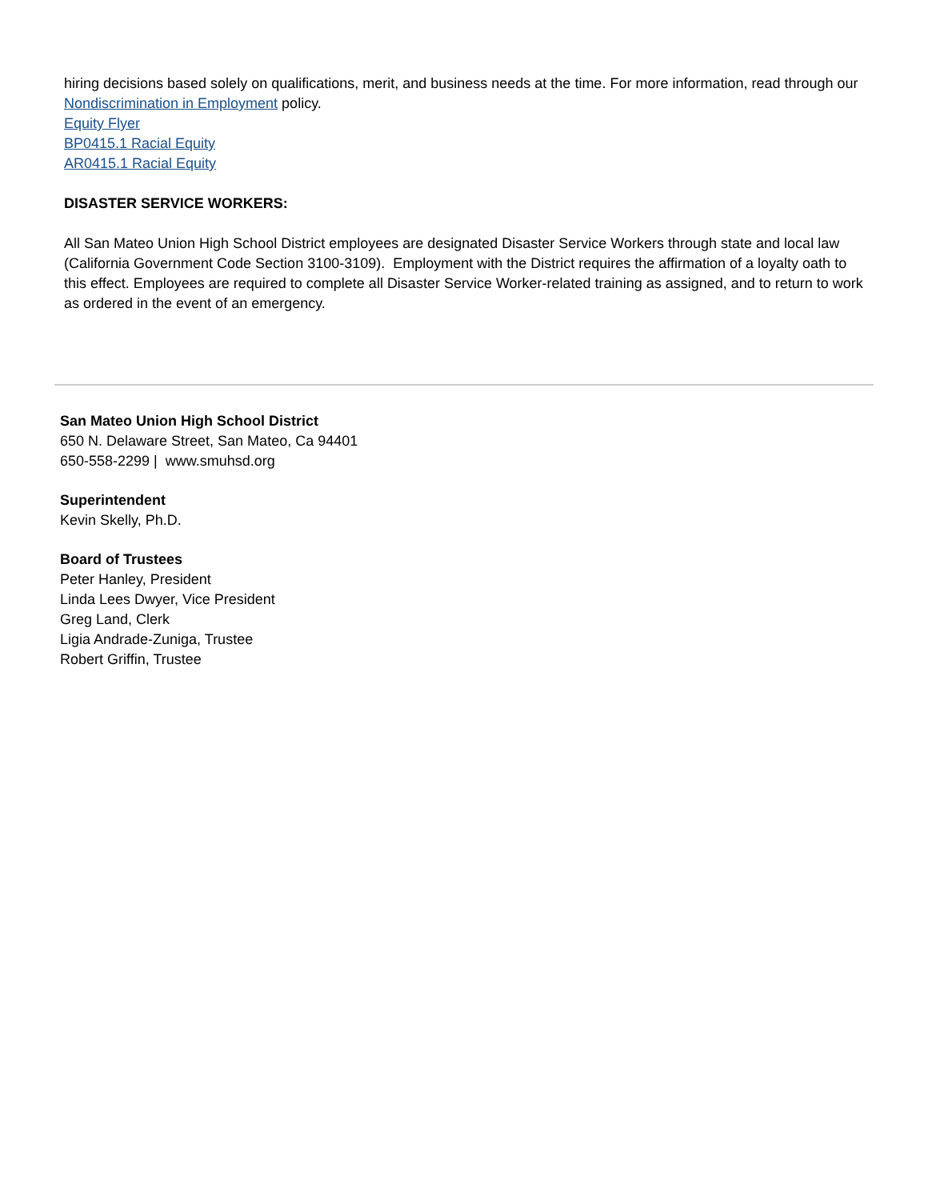hiring decisions based solely on qualifications, merit, and business needs at the time. For more information, read through our Nondiscrimination in Employment policy.
Equity Flyer
BP0415.1 Racial Equity
AR0415.1 Racial Equity
DISASTER SERVICE WORKERS:
All San Mateo Union High School District employees are designated Disaster Service Workers through state and local law (California Government Code Section 3100-3109). Employment with the District requires the affirmation of a loyalty oath to this effect. Employees are required to complete all Disaster Service Worker-related training as assigned, and to return to work as ordered in the event of an emergency.
San Mateo Union High School District
650 N. Delaware Street, San Mateo, Ca 94401
650-558-2299 | www.smuhsd.org
Superintendent
Kevin Skelly, Ph.D.
Board of Trustees
Peter Hanley, President
Linda Lees Dwyer, Vice President
Greg Land, Clerk
Ligia Andrade-Zuniga, Trustee
Robert Griffin, Trustee